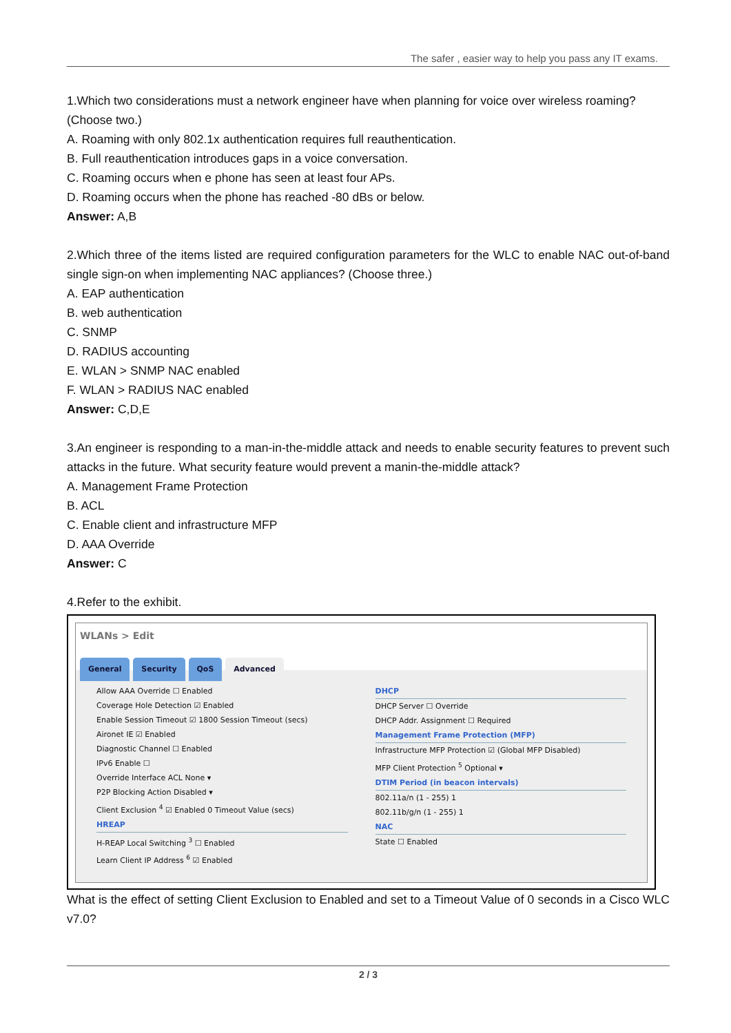The safer , easier way to help you pass any IT exams.
1.Which two considerations must a network engineer have when planning for voice over wireless roaming? (Choose two.)
A. Roaming with only 802.1x authentication requires full reauthentication.
B. Full reauthentication introduces gaps in a voice conversation.
C. Roaming occurs when e phone has seen at least four APs.
D. Roaming occurs when the phone has reached -80 dBs or below.
Answer: A,B
2.Which three of the items listed are required configuration parameters for the WLC to enable NAC out-of-band single sign-on when implementing NAC appliances? (Choose three.)
A. EAP authentication
B. web authentication
C. SNMP
D. RADIUS accounting
E. WLAN > SNMP NAC enabled
F. WLAN > RADIUS NAC enabled
Answer: C,D,E
3.An engineer is responding to a man-in-the-middle attack and needs to enable security features to prevent such attacks in the future. What security feature would prevent a manin-the-middle attack?
A. Management Frame Protection
B. ACL
C. Enable client and infrastructure MFP
D. AAA Override
Answer: C
4.Refer to the exhibit.
WLANs > Edit
General Security QoS Advanced
Allow AAA Override ☐ Enabled
Coverage Hole Detection ☑ Enabled
Enable Session Timeout ☑ 1800 Session Timeout (secs)
Aironet IE ☑ Enabled
Diagnostic Channel ☐ Enabled
IPv6 Enable ☐
Override Interface ACL None ▾
P2P Blocking Action Disabled ▾
Client Exclusion <sup>4</sup> ☑ Enabled 0 Timeout Value (secs)
HREAP
H-REAP Local Switching <sup>3</sup> ☐ Enabled
Learn Client IP Address <sup>6</sup> ☑ Enabled
DHCP
DHCP Server ☐ Override
DHCP Addr. Assignment ☐ Required
Management Frame Protection (MFP)
Infrastructure MFP Protection ☑ (Global MFP Disabled)
MFP Client Protection <sup>5</sup> Optional ▾
DTIM Period (in beacon intervals)
802.11a/n (1 - 255) 1
802.11b/g/n (1 - 255) 1
NAC
State ☐ Enabled
What is the effect of setting Client Exclusion to Enabled and set to a Timeout Value of 0 seconds in a Cisco WLC v7.0?
2 / 3